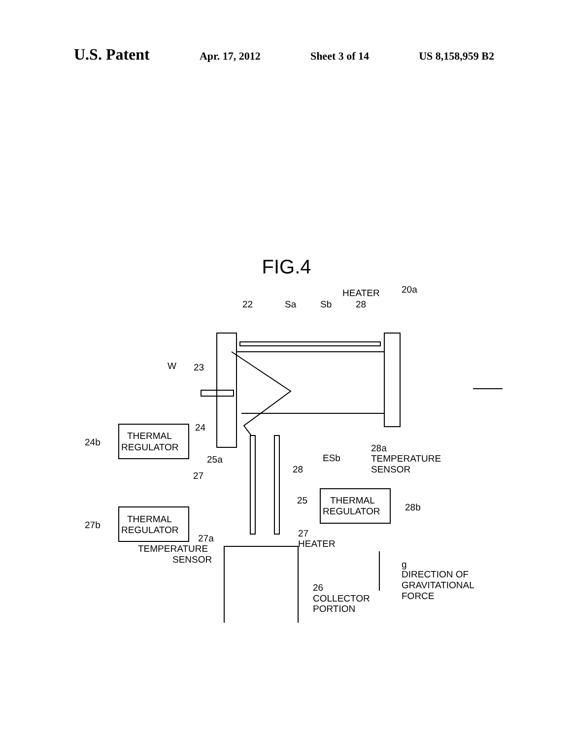U.S. Patent Apr. 17, 2012 Sheet 3 of 14 US 8,158,959 B2
FIG.4
HEATER
28
20a
22
Sa
Sb
W
23
24
THERMAL
REGULATOR
24b
25a
27
28
ESb
28a
TEMPERATURE
SENSOR
25
THERMAL
REGULATOR
28b
THERMAL
REGULATOR
27b
27a
TEMPERATURE
SENSOR
27
HEATER
g
DIRECTION OF
GRAVITATIONAL
FORCE
26
COLLECTOR
PORTION